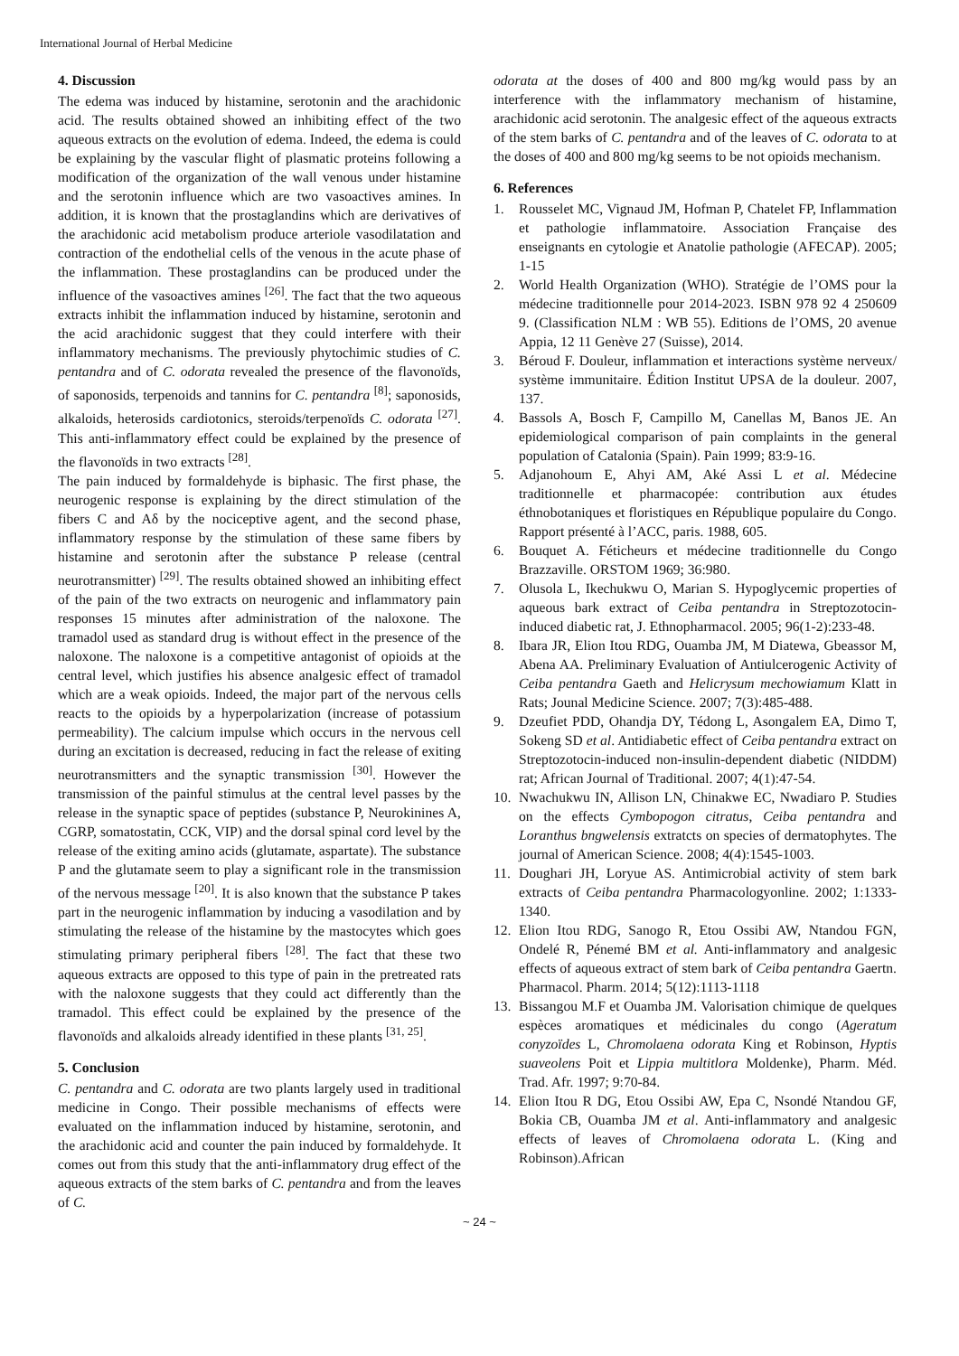International Journal of Herbal Medicine
4. Discussion
The edema was induced by histamine, serotonin and the arachidonic acid. The results obtained showed an inhibiting effect of the two aqueous extracts on the evolution of edema. Indeed, the edema is could be explaining by the vascular flight of plasmatic proteins following a modification of the organization of the wall venous under histamine and the serotonin influence which are two vasoactives amines. In addition, it is known that the prostaglandins which are derivatives of the arachidonic acid metabolism produce arteriole vasodilatation and contraction of the endothelial cells of the venous in the acute phase of the inflammation. These prostaglandins can be produced under the influence of the vasoactives amines <sup>[26]</sup>. The fact that the two aqueous extracts inhibit the inflammation induced by histamine, serotonin and the acid arachidonic suggest that they could interfere with their inflammatory mechanisms. The previously phytochimic studies of C. pentandra and of C. odorata revealed the presence of the flavonoïds, of saponosids, terpenoids and tannins for C. pentandra <sup>[8]</sup>; saponosids, alkaloids, heterosids cardiotonics, steroids/terpenoïds C. odorata <sup>[27]</sup>. This anti-inflammatory effect could be explained by the presence of the flavonoïds in two extracts <sup>[28]</sup>.
The pain induced by formaldehyde is biphasic. The first phase, the neurogenic response is explaining by the direct stimulation of the fibers C and Aδ by the nociceptive agent, and the second phase, inflammatory response by the stimulation of these same fibers by histamine and serotonin after the substance P release (central neurotransmitter) <sup>[29]</sup>. The results obtained showed an inhibiting effect of the pain of the two extracts on neurogenic and inflammatory pain responses 15 minutes after administration of the naloxone. The tramadol used as standard drug is without effect in the presence of the naloxone. The naloxone is a competitive antagonist of opioids at the central level, which justifies his absence analgesic effect of tramadol which are a weak opioids. Indeed, the major part of the nervous cells reacts to the opioids by a hyperpolarization (increase of potassium permeability). The calcium impulse which occurs in the nervous cell during an excitation is decreased, reducing in fact the release of exiting neurotransmitters and the synaptic transmission <sup>[30]</sup>. However the transmission of the painful stimulus at the central level passes by the release in the synaptic space of peptides (substance P, Neurokinines A, CGRP, somatostatin, CCK, VIP) and the dorsal spinal cord level by the release of the exiting amino acids (glutamate, aspartate). The substance P and the glutamate seem to play a significant role in the transmission of the nervous message <sup>[20]</sup>. It is also known that the substance P takes part in the neurogenic inflammation by inducing a vasodilation and by stimulating the release of the histamine by the mastocytes which goes stimulating primary peripheral fibers <sup>[28]</sup>. The fact that these two aqueous extracts are opposed to this type of pain in the pretreated rats with the naloxone suggests that they could act differently than the tramadol. This effect could be explained by the presence of the flavonoïds and alkaloids already identified in these plants <sup>[31, 25]</sup>.
5. Conclusion
C. pentandra and C. odorata are two plants largely used in traditional medicine in Congo. Their possible mechanisms of effects were evaluated on the inflammation induced by histamine, serotonin, and the arachidonic acid and counter the pain induced by formaldehyde. It comes out from this study that the anti-inflammatory drug effect of the aqueous extracts of the stem barks of C. pentandra and from the leaves of C.
odorata at the doses of 400 and 800 mg/kg would pass by an interference with the inflammatory mechanism of histamine, arachidonic acid serotonin. The analgesic effect of the aqueous extracts of the stem barks of C. pentandra and of the leaves of C. odorata to at the doses of 400 and 800 mg/kg seems to be not opioids mechanism.
6. References
1. Rousselet MC, Vignaud JM, Hofman P, Chatelet FP, Inflammation et pathologie inflammatoire. Association Française des enseignants en cytologie et Anatolie pathologie (AFECAP). 2005; 1-15
2. World Health Organization (WHO). Stratégie de l’OMS pour la médecine traditionnelle pour 2014-2023. ISBN 978 92 4 250609 9. (Classification NLM : WB 55). Editions de l’OMS, 20 avenue Appia, 12 11 Genève 27 (Suisse), 2014.
3. Béroud F. Douleur, inflammation et interactions système nerveux/ système immunitaire. Édition Institut UPSA de la douleur. 2007, 137.
4. Bassols A, Bosch F, Campillo M, Canellas M, Banos JE. An epidemiological comparison of pain complaints in the general population of Catalonia (Spain). Pain 1999; 83:9-16.
5. Adjanohoum E, Ahyi AM, Aké Assi L et al. Médecine traditionnelle et pharmacopée: contribution aux études éthnobotaniques et floristiques en République populaire du Congo. Rapport présenté à l’ACC, paris. 1988, 605.
6. Bouquet A. Féticheurs et médecine traditionnelle du Congo Brazzaville. ORSTOM 1969; 36:980.
7. Olusola L, Ikechukwu O, Marian S. Hypoglycemic properties of aqueous bark extract of Ceiba pentandra in Streptozotocin-induced diabetic rat, J. Ethnopharmacol. 2005; 96(1-2):233-48.
8. Ibara JR, Elion Itou RDG, Ouamba JM, M Diatewa, Gbeassor M, Abena AA. Preliminary Evaluation of Antiulcerogenic Activity of Ceiba pentandra Gaeth and Helicrysum mechowiamum Klatt in Rats; Jounal Medicine Science. 2007; 7(3):485-488.
9. Dzeufiet PDD, Ohandja DY, Tédong L, Asongalem EA, Dimo T, Sokeng SD et al. Antidiabetic effect of Ceiba pentandra extract on Streptozotocin-induced non-insulin-dependent diabetic (NIDDM) rat; African Journal of Traditional. 2007; 4(1):47-54.
10. Nwachukwu IN, Allison LN, Chinakwe EC, Nwadiaro P. Studies on the effects Cymbopogon citratus, Ceiba pentandra and Loranthus bngwelensis extratcts on species of dermatophytes. The journal of American Science. 2008; 4(4):1545-1003.
11. Doughari JH, Loryue AS. Antimicrobial activity of stem bark extracts of Ceiba pentandra Pharmacologyonline. 2002; 1:1333-1340.
12. Elion Itou RDG, Sanogo R, Etou Ossibi AW, Ntandou FGN, Ondelé R, Pénemé BM et al. Anti-inflammatory and analgesic effects of aqueous extract of stem bark of Ceiba pentandra Gaertn. Pharmacol. Pharm. 2014; 5(12):1113-1118
13. Bissangou M.F et Ouamba JM. Valorisation chimique de quelques espèces aromatiques et médicinales du congo (Ageratum conyzoïdes L, Chromolaena odorata King et Robinson, Hyptis suaveolens Poit et Lippia multitlora Moldenke), Pharm. Méd. Trad. Afr. 1997; 9:70-84.
14. Elion Itou R DG, Etou Ossibi AW, Epa C, Nsondé Ntandou GF, Bokia CB, Ouamba JM et al. Anti-inflammatory and analgesic effects of leaves of Chromolaena odorata L. (King and Robinson).African
~ 24 ~